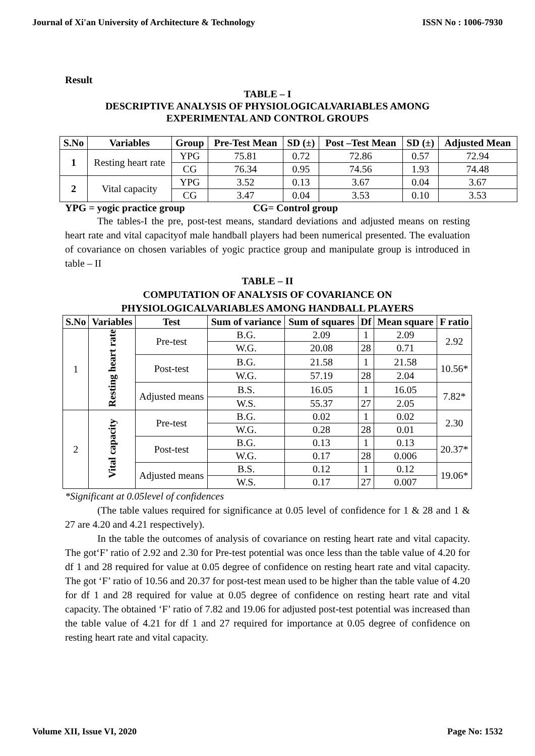Journal of Xi'an University of Architecture & Technology ISSN No : 1006-7930
Result
TABLE – I
DESCRIPTIVE ANALYSIS OF PHYSIOLOGICALVARIABLES AMONG
EXPERIMENTAL AND CONTROL GROUPS
| S.No | Variables | Group | Pre-Test Mean | SD (±) | Post –Test Mean | SD (±) | Adjusted Mean |
| --- | --- | --- | --- | --- | --- | --- | --- |
| 1 | Resting heart rate | YPG | 75.81 | 0.72 | 72.86 | 0.57 | 72.94 |
| | | CG | 76.34 | 0.95 | 74.56 | 1.93 | 74.48 |
| 2 | Vital capacity | YPG | 3.52 | 0.13 | 3.67 | 0.04 | 3.67 |
| | | CG | 3.47 | 0.04 | 3.53 | 0.10 | 3.53 |
YPG = yogic practice group CG= Control group
The tables-I the pre, post-test means, standard deviations and adjusted means on resting heart rate and vital capacityof male handball players had been numerical presented. The evaluation of covariance on chosen variables of yogic practice group and manipulate group is introduced in table – II
TABLE – II
COMPUTATION OF ANALYSIS OF COVARIANCE ON
PHYSIOLOGICALVARIABLES AMONG HANDBALL PLAYERS
| S.No | Variables | Test | Sum of variance | Sum of squares | Df | Mean square | F ratio |
| --- | --- | --- | --- | --- | --- | --- | --- |
| 1 | Resting heart rate | Pre-test | B.G. | 2.09 | 1 | 2.09 | 2.92 |
| | | | W.G. | 20.08 | 28 | 0.71 | |
| | | Post-test | B.G. | 21.58 | 1 | 21.58 | 10.56* |
| | | | W.G. | 57.19 | 28 | 2.04 | |
| | | Adjusted means | B.S. | 16.05 | 1 | 16.05 | 7.82* |
| | | | W.S. | 55.37 | 27 | 2.05 | |
| 2 | Vital capacity | Pre-test | B.G. | 0.02 | 1 | 0.02 | 2.30 |
| | | | W.G. | 0.28 | 28 | 0.01 | |
| | | Post-test | B.G. | 0.13 | 1 | 0.13 | 20.37* |
| | | | W.G. | 0.17 | 28 | 0.006 | |
| | | Adjusted means | B.S. | 0.12 | 1 | 0.12 | 19.06* |
| | | | W.S. | 0.17 | 27 | 0.007 | |
*Significant at 0.05level of confidences
(The table values required for significance at 0.05 level of confidence for 1 & 28 and 1 & 27 are 4.20 and 4.21 respectively).
In the table the outcomes of analysis of covariance on resting heart rate and vital capacity. The got‘F’ ratio of 2.92 and 2.30 for Pre-test potential was once less than the table value of 4.20 for df 1 and 28 required for value at 0.05 degree of confidence on resting heart rate and vital capacity. The got ‘F’ ratio of 10.56 and 20.37 for post-test mean used to be higher than the table value of 4.20 for df 1 and 28 required for value at 0.05 degree of confidence on resting heart rate and vital capacity. The obtained ‘F’ ratio of 7.82 and 19.06 for adjusted post-test potential was increased than the table value of 4.21 for df 1 and 27 required for importance at 0.05 degree of confidence on resting heart rate and vital capacity.
Volume XII, Issue VI, 2020 Page No: 1532